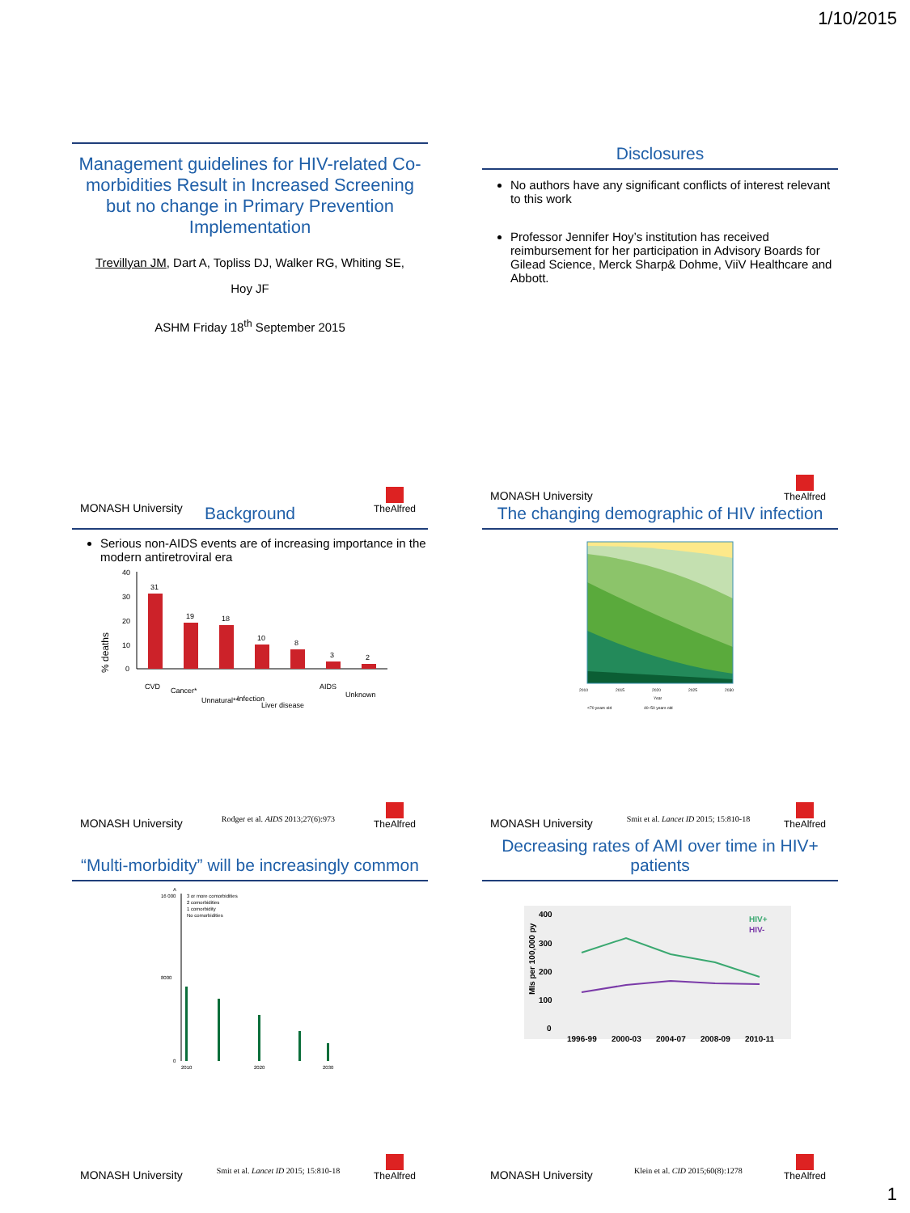1/10/2015
Management guidelines for HIV-related Co-morbidities Result in Increased Screening but no change in Primary Prevention Implementation
Trevillyan JM, Dart A, Topliss DJ, Walker RG, Whiting SE,
Hoy JF
ASHM Friday 18<sup>th</sup> September 2015
MONASH University
TheAlfred
Disclosures
No authors have any significant conflicts of interest relevant to this work
Professor Jennifer Hoy’s institution has received reimbursement for her participation in Advisory Boards for Gilead Science, Merck Sharp& Dohme, ViiV Healthcare and Abbott.
MONASH University
TheAlfred
Background
Serious non-AIDS events are of increasing importance in the modern antiretroviral era
% deaths
40
30
20
10
0
31
19
18
10
8
3
2
CVD
Cancer*
Unnatural**
Infection
Liver disease
AIDS
Unknown
MONASH University
Rodger et al. AIDS 2013;27(6):973
TheAlfred
The changing demographic of HIV infection
2010
2015
2020
2025
2030
Year
<70 years old
40–50 years old
MONASH University
Smit et al. Lancet ID 2015; 15:810-18
TheAlfred
“Multi-morbidity” will be increasingly common
A
3 or more comorbidities
2 comorbidities
1 comorbidity
No comorbidities
16 000
8000
0
2010
2020
2030
MONASH University
Smit et al. Lancet ID 2015; 15:810-18
TheAlfred
Decreasing rates of AMI over time in HIV+ patients
MIs per 100,000 py
400
300
200
100
0
HIV+
HIV-
1996-99
2000-03
2004-07
2008-09
2010-11
MONASH University
Klein et al. CID 2015;60(8):1278
TheAlfred
1